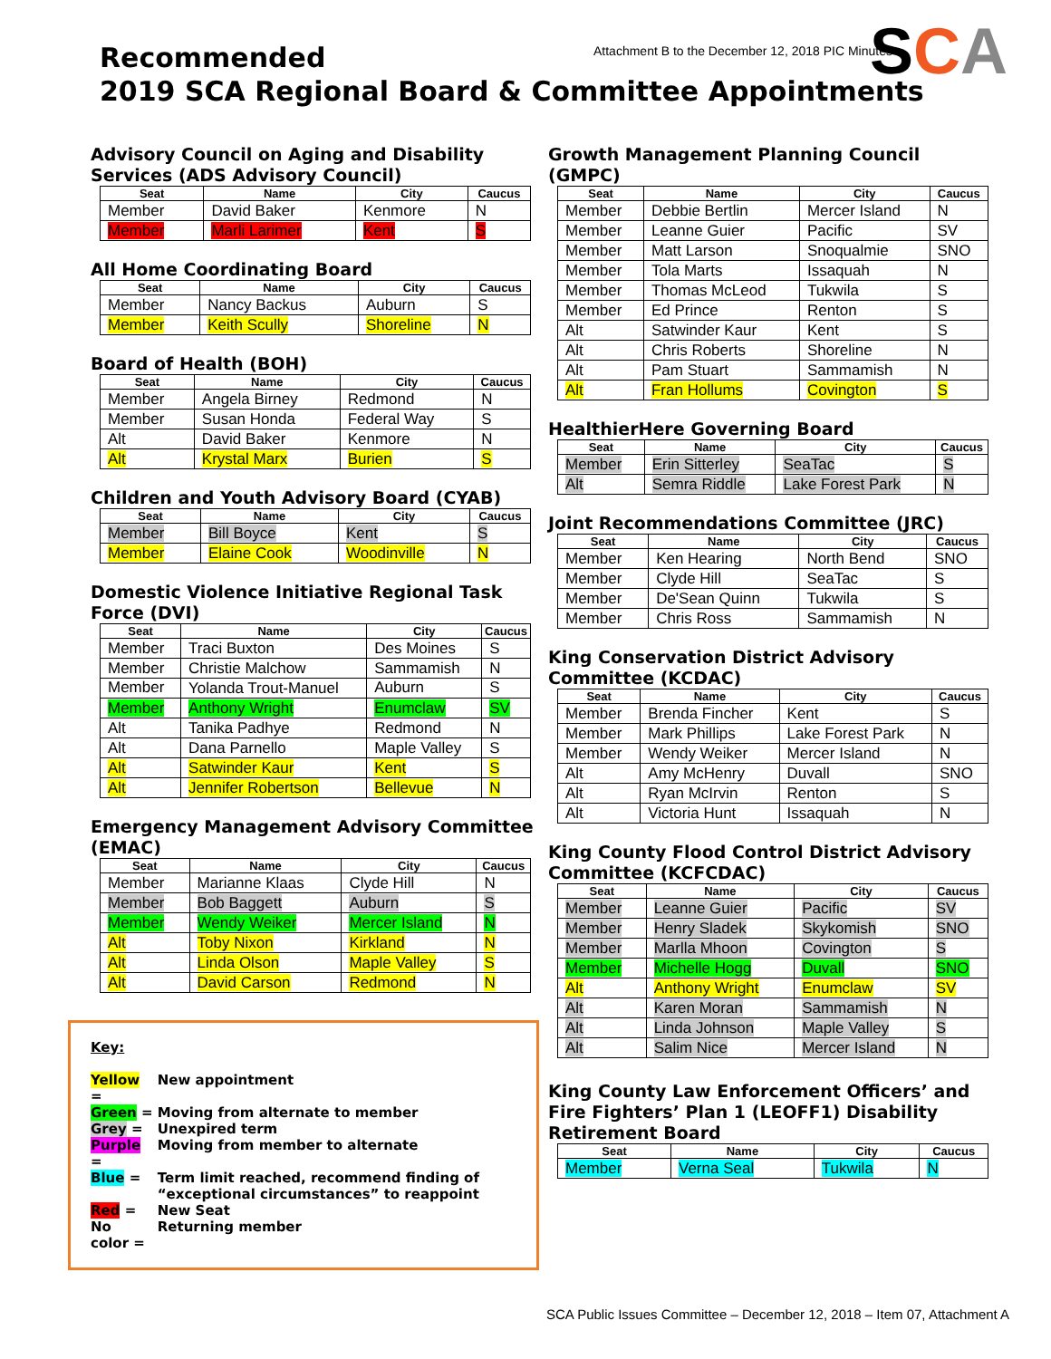Attachment B to the December 12, 2018 PIC Minutes
SCA
Recommended
2019 SCA Regional Board & Committee Appointments
Advisory Council on Aging and Disability Services (ADS Advisory Council)
| Seat | Name | City | Caucus |
| --- | --- | --- | --- |
| Member | David Baker | Kenmore | N |
| Member | Marli Larimer | Kent | S |
All Home Coordinating Board
| Seat | Name | City | Caucus |
| --- | --- | --- | --- |
| Member | Nancy Backus | Auburn | S |
| Member | Keith Scully | Shoreline | N |
Board of Health (BOH)
| Seat | Name | City | Caucus |
| --- | --- | --- | --- |
| Member | Angela Birney | Redmond | N |
| Member | Susan Honda | Federal Way | S |
| Alt | David Baker | Kenmore | N |
| Alt | Krystal Marx | Burien | S |
Children and Youth Advisory Board (CYAB)
| Seat | Name | City | Caucus |
| --- | --- | --- | --- |
| Member | Bill Boyce | Kent | S |
| Member | Elaine Cook | Woodinville | N |
Domestic Violence Initiative Regional Task Force (DVI)
| Seat | Name | City | Caucus |
| --- | --- | --- | --- |
| Member | Traci Buxton | Des Moines | S |
| Member | Christie Malchow | Sammamish | N |
| Member | Yolanda Trout-Manuel | Auburn | S |
| Member | Anthony Wright | Enumclaw | SV |
| Alt | Tanika Padhye | Redmond | N |
| Alt | Dana Parnello | Maple Valley | S |
| Alt | Satwinder Kaur | Kent | S |
| Alt | Jennifer Robertson | Bellevue | N |
Emergency Management Advisory Committee (EMAC)
| Seat | Name | City | Caucus |
| --- | --- | --- | --- |
| Member | Marianne Klaas | Clyde Hill | N |
| Member | Bob Baggett | Auburn | S |
| Member | Wendy Weiker | Mercer Island | N |
| Alt | Toby Nixon | Kirkland | N |
| Alt | Linda Olson | Maple Valley | S |
| Alt | David Carson | Redmond | N |
Key:
| Yellow = | New appointment |
| Green = | Moving from alternate to member |
| Grey = | Unexpired term |
| Purple = | Moving from member to alternate |
| Blue = | Term limit reached, recommend finding of “exceptional circumstances” to reappoint |
| Red = | New Seat |
| No color = | Returning member |
Growth Management Planning Council (GMPC)
| Seat | Name | City | Caucus |
| --- | --- | --- | --- |
| Member | Debbie Bertlin | Mercer Island | N |
| Member | Leanne Guier | Pacific | SV |
| Member | Matt Larson | Snoqualmie | SNO |
| Member | Tola Marts | Issaquah | N |
| Member | Thomas McLeod | Tukwila | S |
| Member | Ed Prince | Renton | S |
| Alt | Satwinder Kaur | Kent | S |
| Alt | Chris Roberts | Shoreline | N |
| Alt | Pam Stuart | Sammamish | N |
| Alt | Fran Hollums | Covington | S |
HealthierHere Governing Board
| Seat | Name | City | Caucus |
| --- | --- | --- | --- |
| Member | Erin Sitterley | SeaTac | S |
| Alt | Semra Riddle | Lake Forest Park | N |
Joint Recommendations Committee (JRC)
| Seat | Name | City | Caucus |
| --- | --- | --- | --- |
| Member | Ken Hearing | North Bend | SNO |
| Member | Clyde Hill | SeaTac | S |
| Member | De'Sean Quinn | Tukwila | S |
| Member | Chris Ross | Sammamish | N |
King Conservation District Advisory Committee (KCDAC)
| Seat | Name | City | Caucus |
| --- | --- | --- | --- |
| Member | Brenda Fincher | Kent | S |
| Member | Mark Phillips | Lake Forest Park | N |
| Member | Wendy Weiker | Mercer Island | N |
| Alt | Amy McHenry | Duvall | SNO |
| Alt | Ryan McIrvin | Renton | S |
| Alt | Victoria Hunt | Issaquah | N |
King County Flood Control District Advisory Committee (KCFCDAC)
| Seat | Name | City | Caucus |
| --- | --- | --- | --- |
| Member | Leanne Guier | Pacific | SV |
| Member | Henry Sladek | Skykomish | SNO |
| Member | Marlla Mhoon | Covington | S |
| Member | Michelle Hogg | Duvall | SNO |
| Alt | Anthony Wright | Enumclaw | SV |
| Alt | Karen Moran | Sammamish | N |
| Alt | Linda Johnson | Maple Valley | S |
| Alt | Salim Nice | Mercer Island | N |
King County Law Enforcement Officers’ and Fire Fighters’ Plan 1 (LEOFF1) Disability Retirement Board
| Seat | Name | City | Caucus |
| --- | --- | --- | --- |
| Member | Verna Seal | Tukwila | N |
SCA Public Issues Committee – December 12, 2018 – Item 07, Attachment A